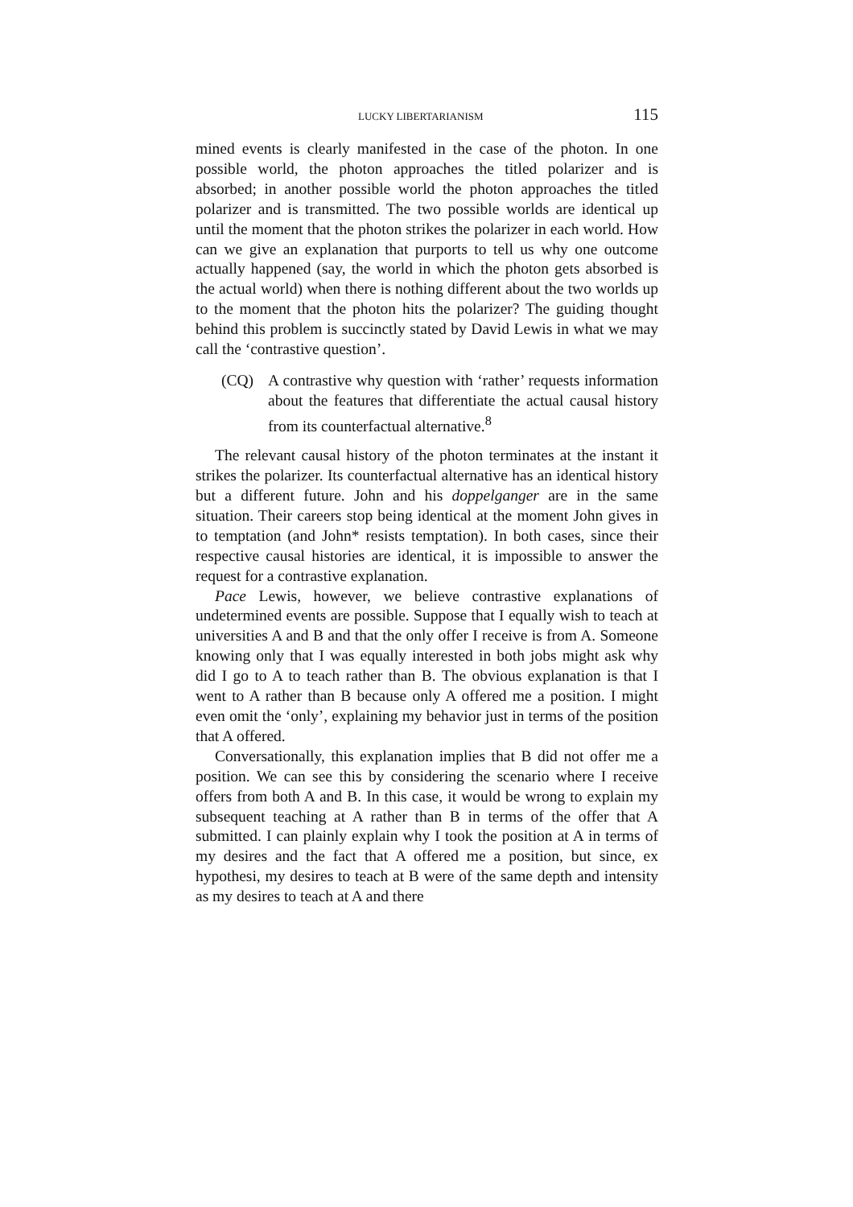LUCKY LIBERTARIANISM 115
mined events is clearly manifested in the case of the photon. In one possible world, the photon approaches the titled polarizer and is absorbed; in another possible world the photon approaches the titled polarizer and is transmitted. The two possible worlds are identical up until the moment that the photon strikes the polarizer in each world. How can we give an explanation that purports to tell us why one outcome actually happened (say, the world in which the photon gets absorbed is the actual world) when there is nothing different about the two worlds up to the moment that the photon hits the polarizer? The guiding thought behind this problem is succinctly stated by David Lewis in what we may call the ‘contrastive question’.
(CQ) A contrastive why question with ‘rather’ requests information about the features that differentiate the actual causal history from its counterfactual alternative.<sup>8</sup>
The relevant causal history of the photon terminates at the instant it strikes the polarizer. Its counterfactual alternative has an identical history but a different future. John and his doppelganger are in the same situation. Their careers stop being identical at the moment John gives in to temptation (and John* resists temptation). In both cases, since their respective causal histories are identical, it is impossible to answer the request for a contrastive explanation.
Pace Lewis, however, we believe contrastive explanations of undetermined events are possible. Suppose that I equally wish to teach at universities A and B and that the only offer I receive is from A. Someone knowing only that I was equally interested in both jobs might ask why did I go to A to teach rather than B. The obvious explanation is that I went to A rather than B because only A offered me a position. I might even omit the ‘only’, explaining my behavior just in terms of the position that A offered.
Conversationally, this explanation implies that B did not offer me a position. We can see this by considering the scenario where I receive offers from both A and B. In this case, it would be wrong to explain my subsequent teaching at A rather than B in terms of the offer that A submitted. I can plainly explain why I took the position at A in terms of my desires and the fact that A offered me a position, but since, ex hypothesi, my desires to teach at B were of the same depth and intensity as my desires to teach at A and there